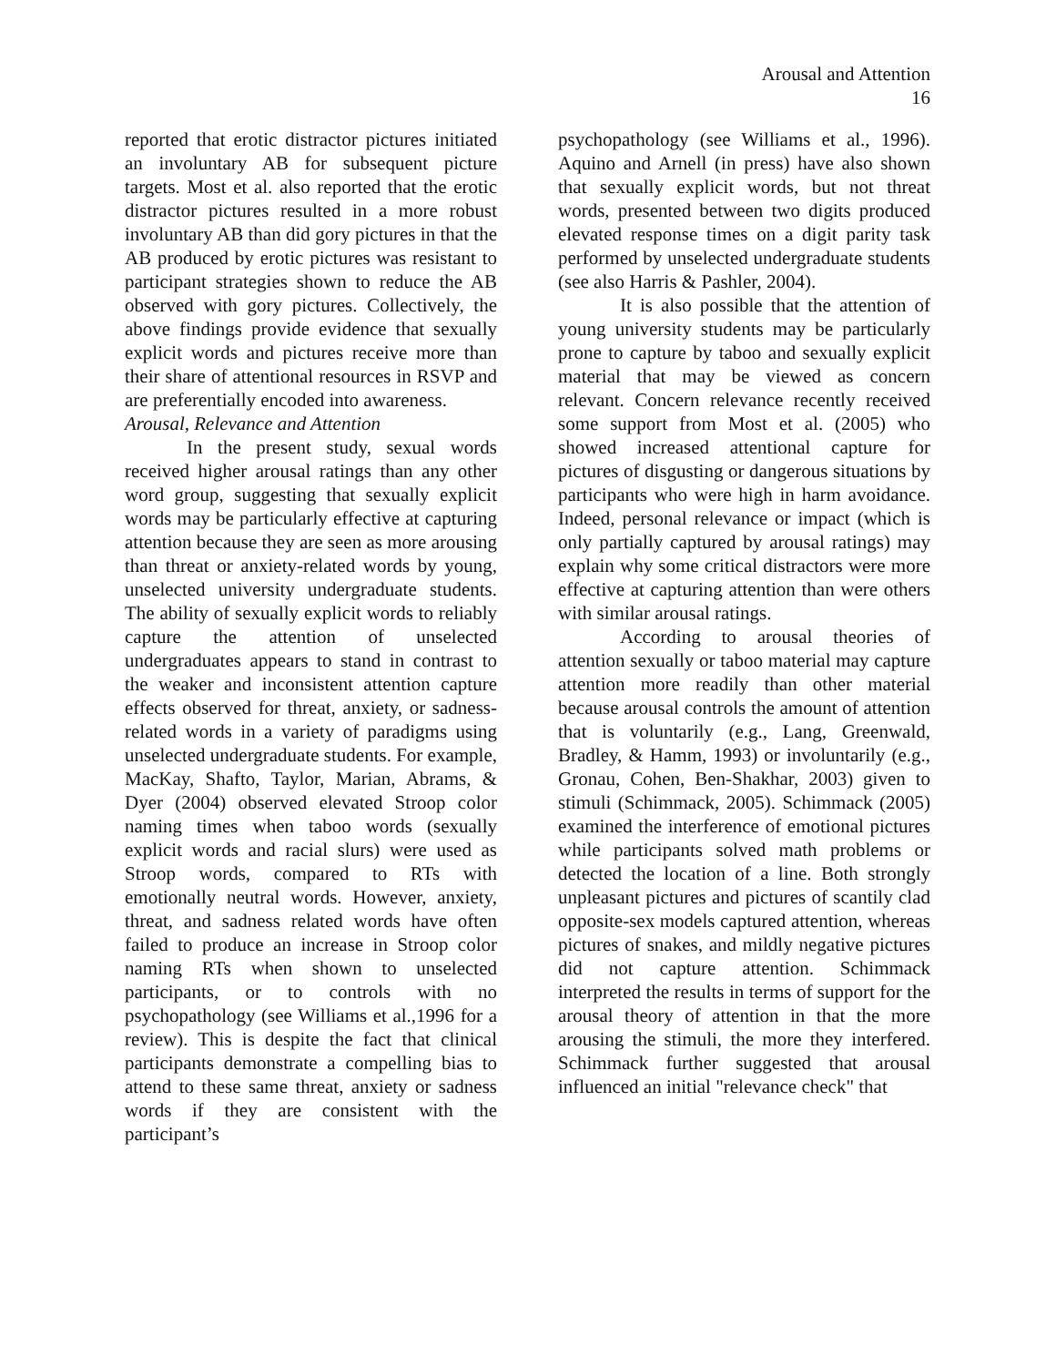Arousal and Attention
16
reported that erotic distractor pictures initiated an involuntary AB for subsequent picture targets. Most et al. also reported that the erotic distractor pictures resulted in a more robust involuntary AB than did gory pictures in that the AB produced by erotic pictures was resistant to participant strategies shown to reduce the AB observed with gory pictures. Collectively, the above findings provide evidence that sexually explicit words and pictures receive more than their share of attentional resources in RSVP and are preferentially encoded into awareness.
Arousal, Relevance and Attention
In the present study, sexual words received higher arousal ratings than any other word group, suggesting that sexually explicit words may be particularly effective at capturing attention because they are seen as more arousing than threat or anxiety-related words by young, unselected university undergraduate students. The ability of sexually explicit words to reliably capture the attention of unselected undergraduates appears to stand in contrast to the weaker and inconsistent attention capture effects observed for threat, anxiety, or sadness-related words in a variety of paradigms using unselected undergraduate students. For example, MacKay, Shafto, Taylor, Marian, Abrams, & Dyer (2004) observed elevated Stroop color naming times when taboo words (sexually explicit words and racial slurs) were used as Stroop words, compared to RTs with emotionally neutral words. However, anxiety, threat, and sadness related words have often failed to produce an increase in Stroop color naming RTs when shown to unselected participants, or to controls with no psychopathology (see Williams et al.,1996 for a review). This is despite the fact that clinical participants demonstrate a compelling bias to attend to these same threat, anxiety or sadness words if they are consistent with the participant’s
psychopathology (see Williams et al., 1996). Aquino and Arnell (in press) have also shown that sexually explicit words, but not threat words, presented between two digits produced elevated response times on a digit parity task performed by unselected undergraduate students (see also Harris & Pashler, 2004).
It is also possible that the attention of young university students may be particularly prone to capture by taboo and sexually explicit material that may be viewed as concern relevant. Concern relevance recently received some support from Most et al. (2005) who showed increased attentional capture for pictures of disgusting or dangerous situations by participants who were high in harm avoidance. Indeed, personal relevance or impact (which is only partially captured by arousal ratings) may explain why some critical distractors were more effective at capturing attention than were others with similar arousal ratings.
According to arousal theories of attention sexually or taboo material may capture attention more readily than other material because arousal controls the amount of attention that is voluntarily (e.g., Lang, Greenwald, Bradley, & Hamm, 1993) or involuntarily (e.g., Gronau, Cohen, Ben-Shakhar, 2003) given to stimuli (Schimmack, 2005). Schimmack (2005) examined the interference of emotional pictures while participants solved math problems or detected the location of a line. Both strongly unpleasant pictures and pictures of scantily clad opposite-sex models captured attention, whereas pictures of snakes, and mildly negative pictures did not capture attention. Schimmack interpreted the results in terms of support for the arousal theory of attention in that the more arousing the stimuli, the more they interfered. Schimmack further suggested that arousal influenced an initial "relevance check" that